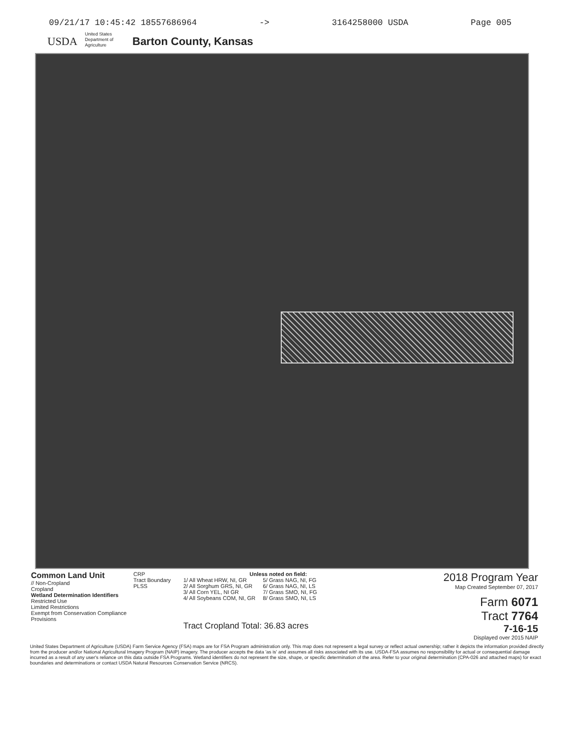09/21/17 10:45:42 18557686964 -> 3164258000 USDA Page 005
USDA
United States Department of Agriculture
Barton County, Kansas
Common Land Unit
// Non-Cropland
Cropland
Wetland Determination Identifiers
Restricted Use
Limited Restrictions
Exempt from Conservation Compliance Provisions
CRP
Tract Boundary
PLSS
Unless noted on field:
1/ All Wheat HRW, NI, GR
2/ All Sorghum GRS, NI, GR
3/ All Corn YEL, NI GR
4/ All Soybeans COM, NI, GR
5/ Grass NAG, NI, FG
6/ Grass NAG, NI, LS
7/ Grass SMO, NI, FG
8/ Grass SMO, NI, LS
Tract Cropland Total: 36.83 acres
2018 Program Year
Map Created September 07, 2017
Farm 6071
Tract 7764
7-16-15
Displayed over 2015 NAIP
United States Department of Agriculture (USDA) Farm Service Agency (FSA) maps are for FSA Program administration only. This map does not represent a legal survey or reflect actual ownership; rather it depicts the information provided directly from the producer and/or National Agricultural Imagery Program (NAIP) imagery. The producer accepts the data 'as is' and assumes all risks associated with its use. USDA-FSA assumes no responsibility for actual or consequential damage incurred as a result of any user's reliance on this data outside FSA Programs. Wetland identifiers do not represent the size, shape, or specific determination of the area. Refer to your original determination (CPA-026 and attached maps) for exact boundaries and determinations or contact USDA Natural Resources Conservation Service (NRCS).